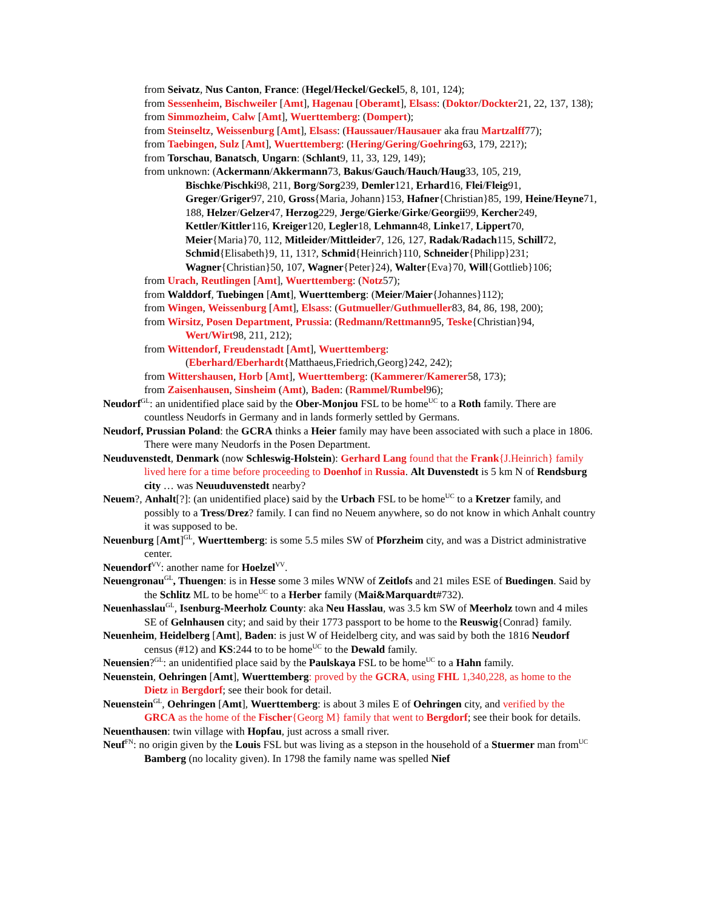from Seivatz, Nus Canton, France: (Hegel/Heckel/Geckel5, 8, 101, 124);
from Sessenheim, Bischweiler [Amt], Hagenau [Oberamt], Elsass: (Doktor/Dockter21, 22, 137, 138);
from Simmozheim, Calw [Amt], Wuerttemberg: (Dompert);
from Steinseltz, Weissenburg [Amt], Elsass: (Haussauer/Hausauer aka frau Martzalff77);
from Taebingen, Sulz [Amt], Wuerttemberg: (Hering/Gering/Goehring63, 179, 221?);
from Torschau, Banatsch, Ungarn: (Schlant9, 11, 33, 129, 149);
from unknown: (Ackermann/Akkermann73, Bakus/Gauch/Hauch/Haug33, 105, 219, Bischke/Pischki98, 211, Borg/Sorg239, Demler121, Erhard16, Flei/Fleig91, Greger/Griger97, 210, Gross{Maria, Johann}153, Hafner{Christian}85, 199, Heine/Heyne71, 188, Helzer/Gelzer47, Herzog229, Jerge/Gierke/Girke/Georgii99, Kercher249, Kettler/Kittler116, Kreiger120, Legler18, Lehmann48, Linke17, Lippert70, Meier{Maria}70, 112, Mitleider/Mittleider7, 126, 127, Radak/Radach115, Schill72, Schmid{Elisabeth}9, 11, 131?, Schmid{Heinrich}110, Schneider{Philipp}231; Wagner{Christian}50, 107, Wagner{Peter}24), Walter{Eva}70, Will{Gottlieb}106;
from Urach, Reutlingen [Amt], Wuerttemberg: (Notz57);
from Walddorf, Tuebingen [Amt], Wuerttemberg: (Meier/Maier{Johannes}112);
from Wingen, Weissenburg [Amt], Elsass: (Gutmueller/Guthmueller83, 84, 86, 198, 200);
from Wirsitz, Posen Department, Prussia: (Redmann/Rettmann95, Teske{Christian}94, Wert/Wirt98, 211, 212);
from Wittendorf, Freudenstadt [Amt], Wuerttemberg: (Eberhard/Eberhardt{Matthaeus,Friedrich,Georg}242, 242);
from Wittershausen, Horb [Amt], Wuerttemberg: (Kammerer/Kamerer58, 173);
from Zaisenhausen, Sinsheim (Amt), Baden: (Rammel/Rumbel96);
Neudorf<sup>GL</sup>: an unidentified place said by the Ober-Monjou FSL to be home<sup>UC</sup> to a Roth family. There are countless Neudorfs in Germany and in lands formerly settled by Germans.
Neudorf, Prussian Poland: the GCRA thinks a Heier family may have been associated with such a place in 1806. There were many Neudorfs in the Posen Department.
Neuduvenstedt, Denmark (now Schleswig-Holstein): Gerhard Lang found that the Frank{J.Heinrich} family lived here for a time before proceeding to Doenhof in Russia. Alt Duvenstedt is 5 km N of Rendsburg city … was Neuuduvenstedt nearby?
Neuem?, Anhalt[?]: (an unidentified place) said by the Urbach FSL to be home<sup>UC</sup> to a Kretzer family, and possibly to a Tress/Drez? family. I can find no Neuem anywhere, so do not know in which Anhalt country it was supposed to be.
Neuenburg [Amt]<sup>GL</sup>, Wuerttemberg: is some 5.5 miles SW of Pforzheim city, and was a District administrative center.
Neuendorf<sup>VV</sup>: another name for Hoelzel<sup>VV</sup>.
Neuengronau<sup>GL</sup>, Thuengen: is in Hesse some 3 miles WNW of Zeitlofs and 21 miles ESE of Buedingen. Said by the Schlitz ML to be home<sup>UC</sup> to a Herber family (Mai&Marquardt#732).
Neuenhasslau<sup>GL</sup>, Isenburg-Meerholz County: aka Neu Hasslau, was 3.5 km SW of Meerholz town and 4 miles SE of Gelnhausen city; and said by their 1773 passport to be home to the Reuswig{Conrad} family.
Neuenheim, Heidelberg [Amt], Baden: is just W of Heidelberg city, and was said by both the 1816 Neudorf census (#12) and KS:244 to to be home<sup>UC</sup> to the Dewald family.
Neuensien?<sup>GL</sup>: an unidentified place said by the Paulskaya FSL to be home<sup>UC</sup> to a Hahn family.
Neuenstein, Oehringen [Amt], Wuerttemberg: proved by the GCRA, using FHL 1,340,228, as home to the Dietz in Bergdorf; see their book for detail.
Neuenstein<sup>GL</sup>, Oehringen [Amt], Wuerttemberg: is about 3 miles E of Oehringen city, and verified by the GRCA as the home of the Fischer{Georg M} family that went to Bergdorf; see their book for details.
Neuenthausen: twin village with Hopfau, just across a small river.
Neuf<sup>FN</sup>: no origin given by the Louis FSL but was living as a stepson in the household of a Stuermer man from<sup>UC</sup> Bamberg (no locality given). In 1798 the family name was spelled Nief